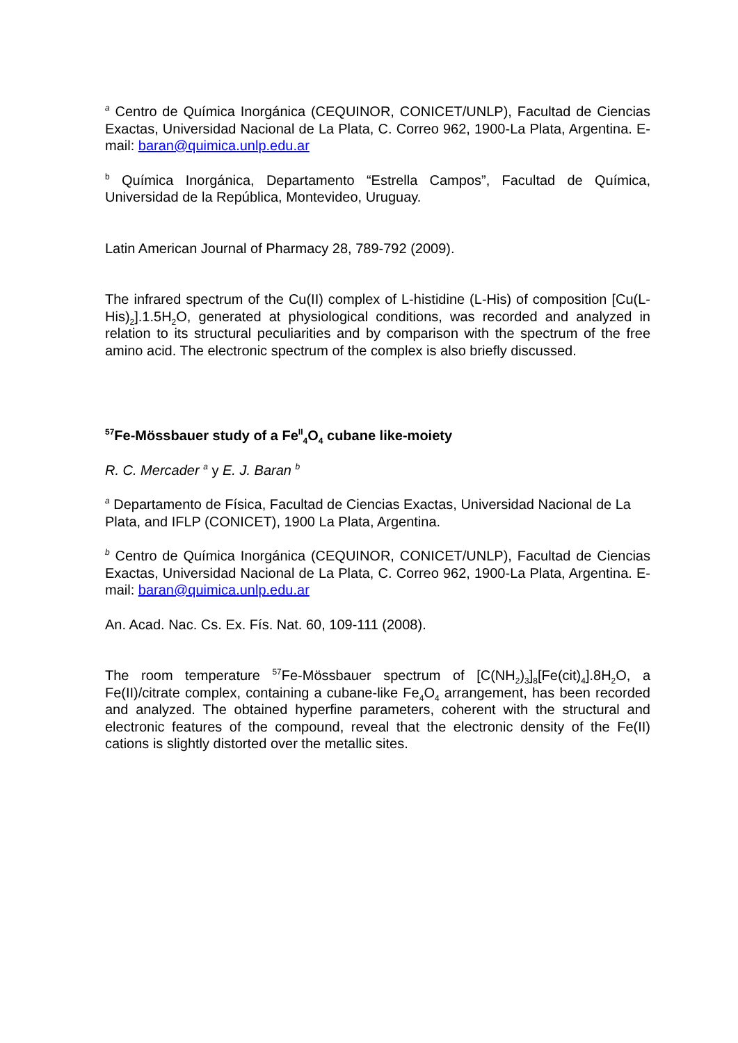<sup>a</sup> Centro de Química Inorgánica (CEQUINOR, CONICET/UNLP), Facultad de Ciencias Exactas, Universidad Nacional de La Plata, C. Correo 962, 1900-La Plata, Argentina. E-mail: baran@quimica.unlp.edu.ar
<sup>b</sup> Química Inorgánica, Departamento “Estrella Campos”, Facultad de Química, Universidad de la República, Montevideo, Uruguay.
Latin American Journal of Pharmacy 28, 789-792 (2009).
The infrared spectrum of the Cu(II) complex of L-histidine (L-His) of composition [Cu(L-His)<sub>2</sub>].1.5H<sub>2</sub>O, generated at physiological conditions, was recorded and analyzed in relation to its structural peculiarities and by comparison with the spectrum of the free amino acid. The electronic spectrum of the complex is also briefly discussed.
<sup>57</sup>Fe-Mössbauer study of a Fe<sup>II</sup><sub>4</sub>O<sub>4</sub> cubane like-moiety
R. C. Mercader <sup>a</sup> y E. J. Baran <sup>b</sup>
<sup>a</sup> Departamento de Física, Facultad de Ciencias Exactas, Universidad Nacional de La Plata, and IFLP (CONICET), 1900 La Plata, Argentina.
<sup>b</sup> Centro de Química Inorgánica (CEQUINOR, CONICET/UNLP), Facultad de Ciencias Exactas, Universidad Nacional de La Plata, C. Correo 962, 1900-La Plata, Argentina. E-mail: baran@quimica.unlp.edu.ar
An. Acad. Nac. Cs. Ex. Fís. Nat. 60, 109-111 (2008).
The room temperature <sup>57</sup>Fe-Mössbauer spectrum of [C(NH<sub>2</sub>)<sub>3</sub>]<sub>8</sub>[Fe(cit)<sub>4</sub>].8H<sub>2</sub>O, a Fe(II)/citrate complex, containing a cubane-like Fe<sub>4</sub>O<sub>4</sub> arrangement, has been recorded and analyzed. The obtained hyperfine parameters, coherent with the structural and electronic features of the compound, reveal that the electronic density of the Fe(II) cations is slightly distorted over the metallic sites.